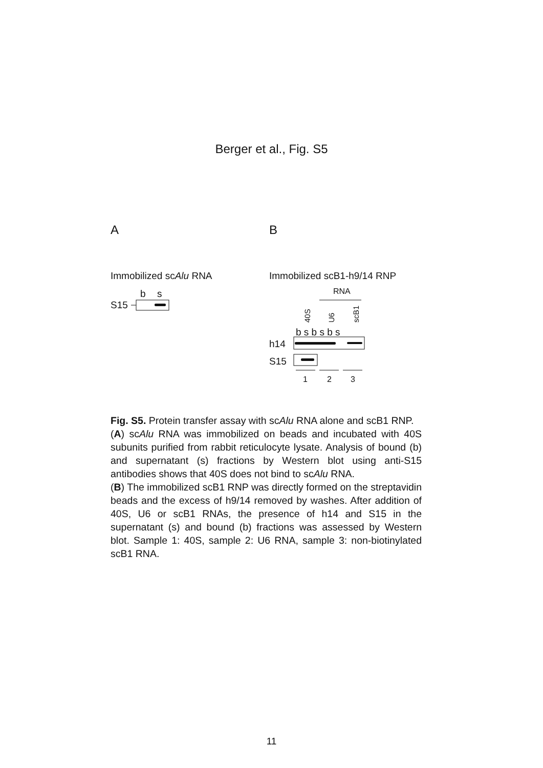Berger et al., Fig. S5
A
B
Immobilized scAlu RNA
Immobilized scB1-h9/14 RNP
b
s
S15
RNA
40S
U6
scB1
b s b s b s
h14
S15
1
2
3
Fig. S5. Protein transfer assay with scAlu RNA alone and scB1 RNP.
(A) scAlu RNA was immobilized on beads and incubated with 40S subunits purified from rabbit reticulocyte lysate. Analysis of bound (b) and supernatant (s) fractions by Western blot using anti-S15 antibodies shows that 40S does not bind to scAlu RNA.
(B) The immobilized scB1 RNP was directly formed on the streptavidin beads and the excess of h9/14 removed by washes. After addition of 40S, U6 or scB1 RNAs, the presence of h14 and S15 in the supernatant (s) and bound (b) fractions was assessed by Western blot. Sample 1: 40S, sample 2: U6 RNA, sample 3: non-biotinylated scB1 RNA.
11